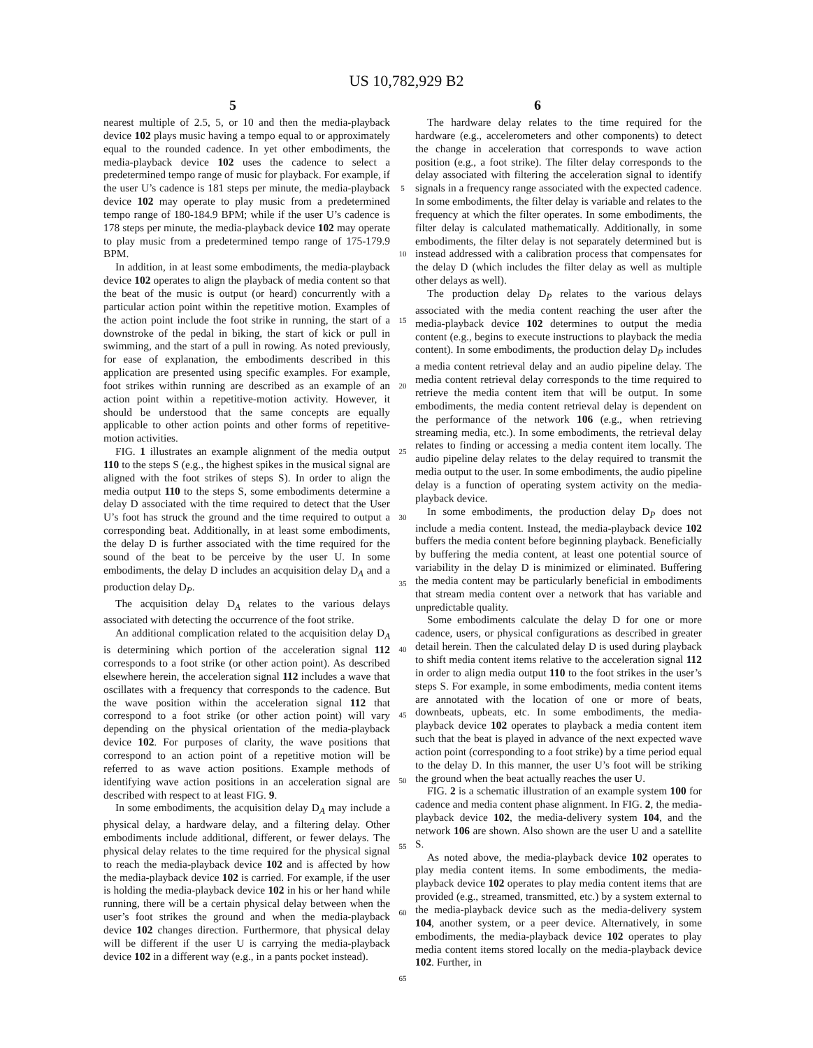US 10,782,929 B2
5 6
nearest multiple of 2.5, 5, or 10 and then the media-playback device 102 plays music having a tempo equal to or approximately equal to the rounded cadence. In yet other embodiments, the media-playback device 102 uses the cadence to select a predetermined tempo range of music for playback. For example, if the user U’s cadence is 181 steps per minute, the media-playback device 102 may operate to play music from a predetermined tempo range of 180-184.9 BPM; while if the user U’s cadence is 178 steps per minute, the media-playback device 102 may operate to play music from a predetermined tempo range of 175-179.9 BPM.
In addition, in at least some embodiments, the media-playback device 102 operates to align the playback of media content so that the beat of the music is output (or heard) concurrently with a particular action point within the repetitive motion. Examples of the action point include the foot strike in running, the start of a downstroke of the pedal in biking, the start of kick or pull in swimming, and the start of a pull in rowing. As noted previously, for ease of explanation, the embodiments described in this application are presented using specific examples. For example, foot strikes within running are described as an example of an action point within a repetitive-motion activity. However, it should be understood that the same concepts are equally applicable to other action points and other forms of repetitive-motion activities.
FIG. 1 illustrates an example alignment of the media output 110 to the steps S (e.g., the highest spikes in the musical signal are aligned with the foot strikes of steps S). In order to align the media output 110 to the steps S, some embodiments determine a delay D associated with the time required to detect that the User U’s foot has struck the ground and the time required to output a corresponding beat. Additionally, in at least some embodiments, the delay D is further associated with the time required for the sound of the beat to be perceive by the user U. In some embodiments, the delay D includes an acquisition delay D<sub>A</sub> and a production delay D<sub>P</sub>.
The acquisition delay D<sub>A</sub> relates to the various delays associated with detecting the occurrence of the foot strike.
An additional complication related to the acquisition delay D<sub>A</sub> is determining which portion of the acceleration signal 112 corresponds to a foot strike (or other action point). As described elsewhere herein, the acceleration signal 112 includes a wave that oscillates with a frequency that corresponds to the cadence. But the wave position within the acceleration signal 112 that correspond to a foot strike (or other action point) will vary depending on the physical orientation of the media-playback device 102. For purposes of clarity, the wave positions that correspond to an action point of a repetitive motion will be referred to as wave action positions. Example methods of identifying wave action positions in an acceleration signal are described with respect to at least FIG. 9.
In some embodiments, the acquisition delay D<sub>A</sub> may include a physical delay, a hardware delay, and a filtering delay. Other embodiments include additional, different, or fewer delays. The physical delay relates to the time required for the physical signal to reach the media-playback device 102 and is affected by how the media-playback device 102 is carried. For example, if the user is holding the media-playback device 102 in his or her hand while running, there will be a certain physical delay between when the user’s foot strikes the ground and when the media-playback device 102 changes direction. Furthermore, that physical delay will be different if the user U is carrying the media-playback device 102 in a different way (e.g., in a pants pocket instead).
5
10
15
20
25
30
35
40
45
50
55
60
65
The hardware delay relates to the time required for the hardware (e.g., accelerometers and other components) to detect the change in acceleration that corresponds to wave action position (e.g., a foot strike). The filter delay corresponds to the delay associated with filtering the acceleration signal to identify signals in a frequency range associated with the expected cadence. In some embodiments, the filter delay is variable and relates to the frequency at which the filter operates. In some embodiments, the filter delay is calculated mathematically. Additionally, in some embodiments, the filter delay is not separately determined but is instead addressed with a calibration process that compensates for the delay D (which includes the filter delay as well as multiple other delays as well).
The production delay D<sub>P</sub> relates to the various delays associated with the media content reaching the user after the media-playback device 102 determines to output the media content (e.g., begins to execute instructions to playback the media content). In some embodiments, the production delay D<sub>P</sub> includes a media content retrieval delay and an audio pipeline delay. The media content retrieval delay corresponds to the time required to retrieve the media content item that will be output. In some embodiments, the media content retrieval delay is dependent on the performance of the network 106 (e.g., when retrieving streaming media, etc.). In some embodiments, the retrieval delay relates to finding or accessing a media content item locally. The audio pipeline delay relates to the delay required to transmit the media output to the user. In some embodiments, the audio pipeline delay is a function of operating system activity on the media-playback device.
In some embodiments, the production delay D<sub>P</sub> does not include a media content. Instead, the media-playback device 102 buffers the media content before beginning playback. Beneficially by buffering the media content, at least one potential source of variability in the delay D is minimized or eliminated. Buffering the media content may be particularly beneficial in embodiments that stream media content over a network that has variable and unpredictable quality.
Some embodiments calculate the delay D for one or more cadence, users, or physical configurations as described in greater detail herein. Then the calculated delay D is used during playback to shift media content items relative to the acceleration signal 112 in order to align media output 110 to the foot strikes in the user’s steps S. For example, in some embodiments, media content items are annotated with the location of one or more of beats, downbeats, upbeats, etc. In some embodiments, the media-playback device 102 operates to playback a media content item such that the beat is played in advance of the next expected wave action point (corresponding to a foot strike) by a time period equal to the delay D. In this manner, the user U’s foot will be striking the ground when the beat actually reaches the user U.
FIG. 2 is a schematic illustration of an example system 100 for cadence and media content phase alignment. In FIG. 2, the media-playback device 102, the media-delivery system 104, and the network 106 are shown. Also shown are the user U and a satellite S.
As noted above, the media-playback device 102 operates to play media content items. In some embodiments, the media-playback device 102 operates to play media content items that are provided (e.g., streamed, transmitted, etc.) by a system external to the media-playback device such as the media-delivery system 104, another system, or a peer device. Alternatively, in some embodiments, the media-playback device 102 operates to play media content items stored locally on the media-playback device 102. Further, in